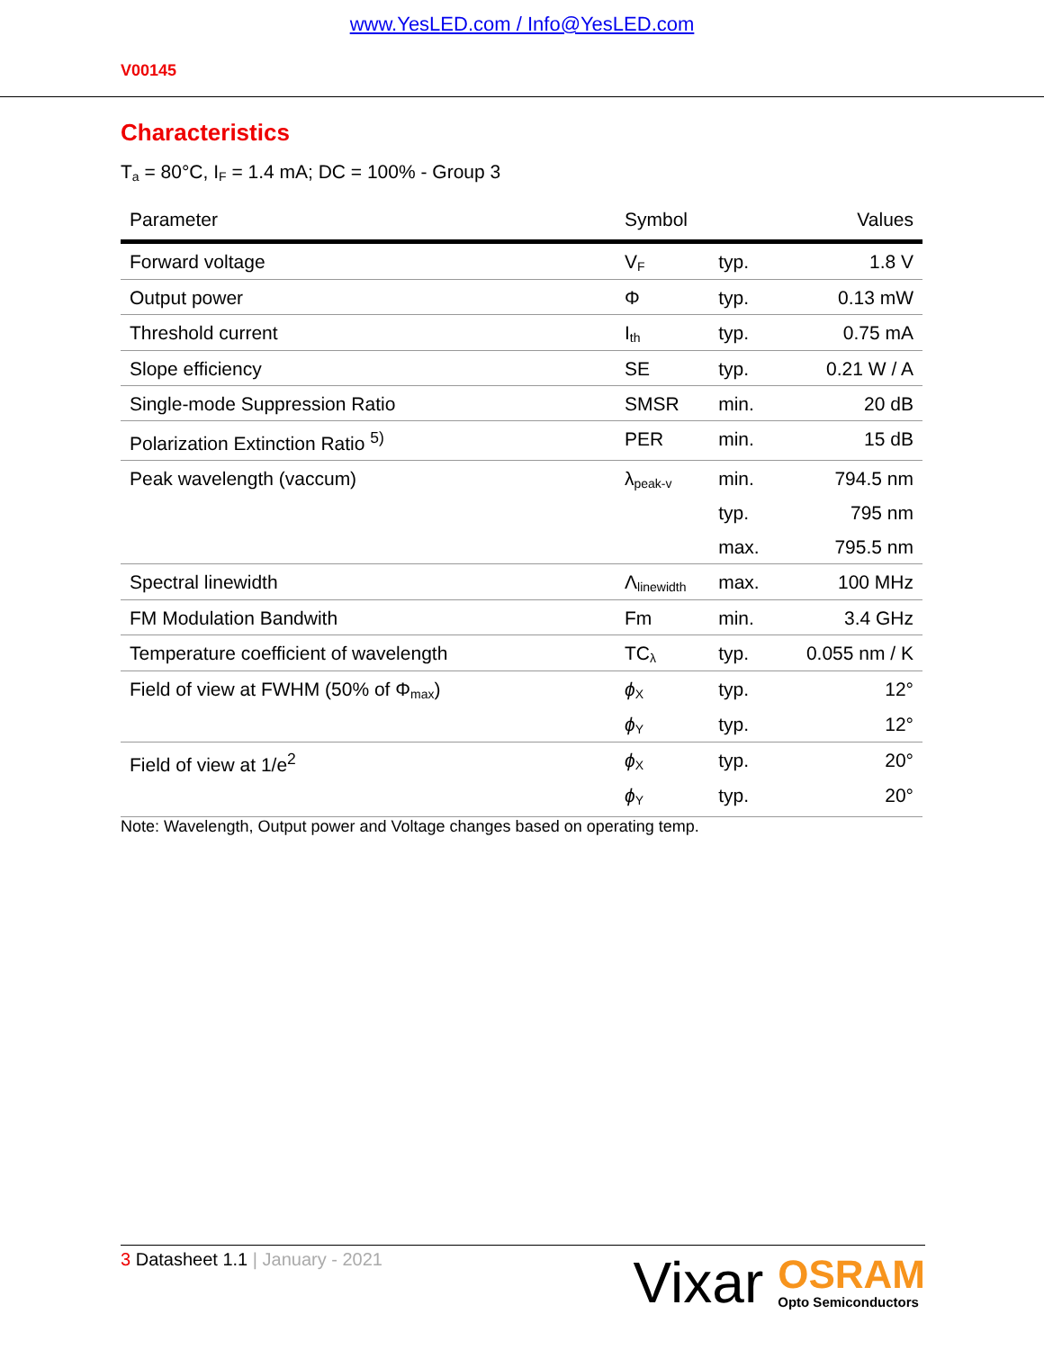www.YesLED.com / Info@YesLED.com
V00145
Characteristics
T<sub>a</sub> = 80°C, I<sub>F</sub> = 1.4 mA; DC = 100% - Group 3
| Parameter | Symbol | | Values |
| --- | --- | --- | --- |
| Forward voltage | V<sub>F</sub> | typ. | 1.8 V |
| Output power | Φ | typ. | 0.13 mW |
| Threshold current | I<sub>th</sub> | typ. | 0.75 mA |
| Slope efficiency | SE | typ. | 0.21 W / A |
| Single-mode Suppression Ratio | SMSR | min. | 20 dB |
| Polarization Extinction Ratio <sup>5)</sup> | PER | min. | 15 dB |
| Peak wavelength (vaccum) | λ<sub>peak-v</sub> | min. | 794.5 nm |
| | | typ. | 795 nm |
| | | max. | 795.5 nm |
| Spectral linewidth | Λ<sub>linewidth</sub> | max. | 100 MHz |
| FM Modulation Bandwith | Fm | min. | 3.4 GHz |
| Temperature coefficient of wavelength | TC<sub>λ</sub> | typ. | 0.055 nm / K |
| Field of view at FWHM (50% of Φ<sub>max</sub>) | ϕ<sub>X</sub> | typ. | 12° |
| | ϕ<sub>Y</sub> | typ. | 12° |
| Field of view at 1/e<sup>2</sup> | ϕ<sub>X</sub> | typ. | 20° |
| | ϕ<sub>Y</sub> | typ. | 20° |
Note: Wavelength, Output power and Voltage changes based on operating temp.
3 Datasheet 1.1 | January - 2021
Vixar
OSRAM
Opto Semiconductors